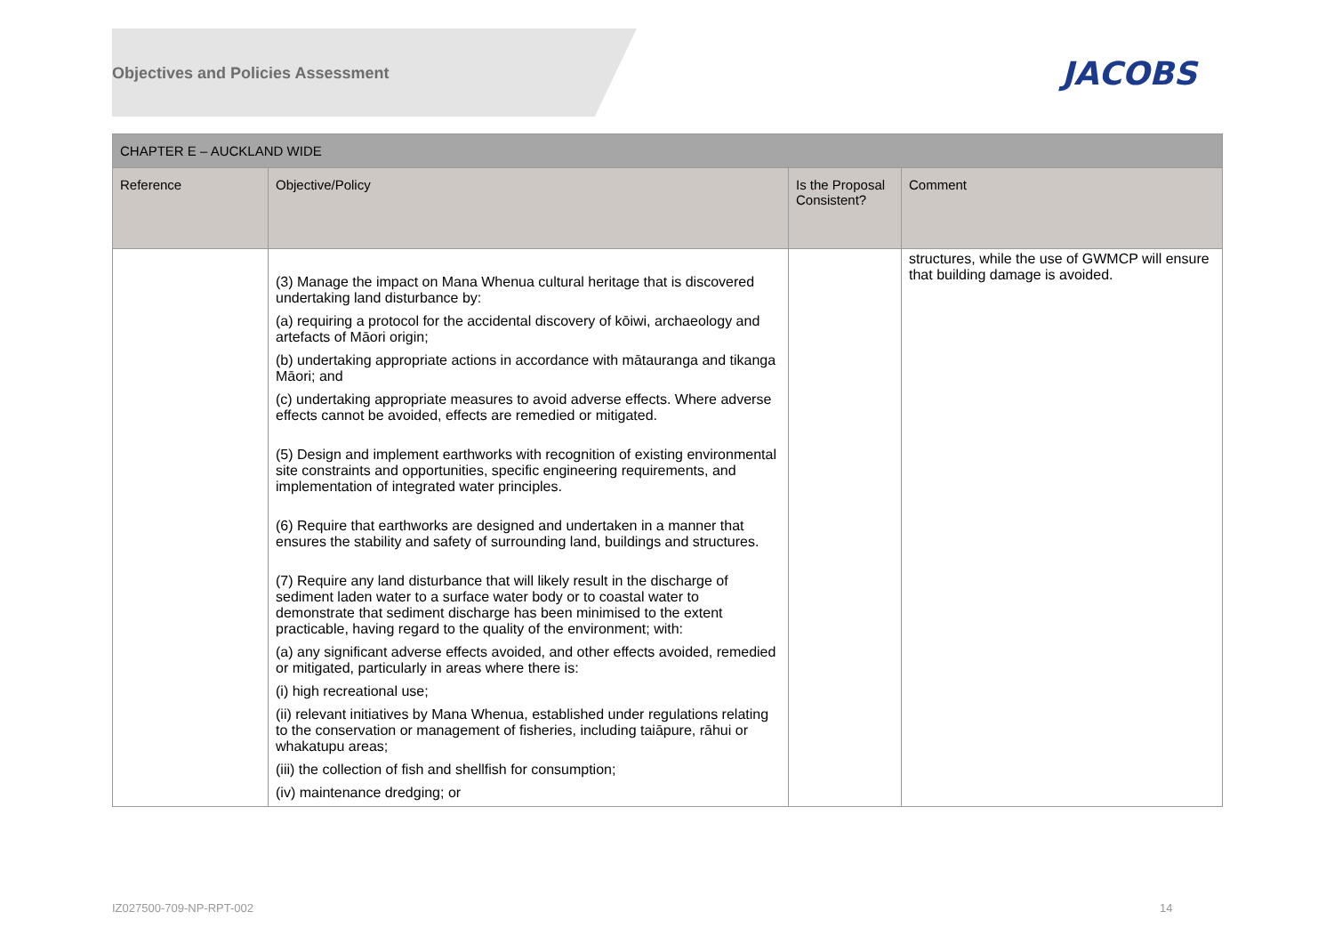Objectives and Policies Assessment
JACOBS
| CHAPTER E – AUCKLAND WIDE | | | |
| --- | --- | --- | --- |
| Reference | Objective/Policy | Is the Proposal Consistent? | Comment |
| | (3) Manage the impact on Mana Whenua cultural heritage that is discovered undertaking land disturbance by: (a) requiring a protocol for the accidental discovery of kōiwi, archaeology and artefacts of Māori origin; (b) undertaking appropriate actions in accordance with mātauranga and tikanga Māori; and (c) undertaking appropriate measures to avoid adverse effects. Where adverse effects cannot be avoided, effects are remedied or mitigated. (5) Design and implement earthworks with recognition of existing environmental site constraints and opportunities, specific engineering requirements, and implementation of integrated water principles. (6) Require that earthworks are designed and undertaken in a manner that ensures the stability and safety of surrounding land, buildings and structures. (7) Require any land disturbance that will likely result in the discharge of sediment laden water to a surface water body or to coastal water to demonstrate that sediment discharge has been minimised to the extent practicable, having regard to the quality of the environment; with: (a) any significant adverse effects avoided, and other effects avoided, remedied or mitigated, particularly in areas where there is: (i) high recreational use; (ii) relevant initiatives by Mana Whenua, established under regulations relating to the conservation or management of fisheries, including taiāpure, rāhui or whakatupu areas; (iii) the collection of fish and shellfish for consumption; (iv) maintenance dredging; or | | structures, while the use of GWMCP will ensure that building damage is avoided. |
IZ027500-709-NP-RPT-002 14